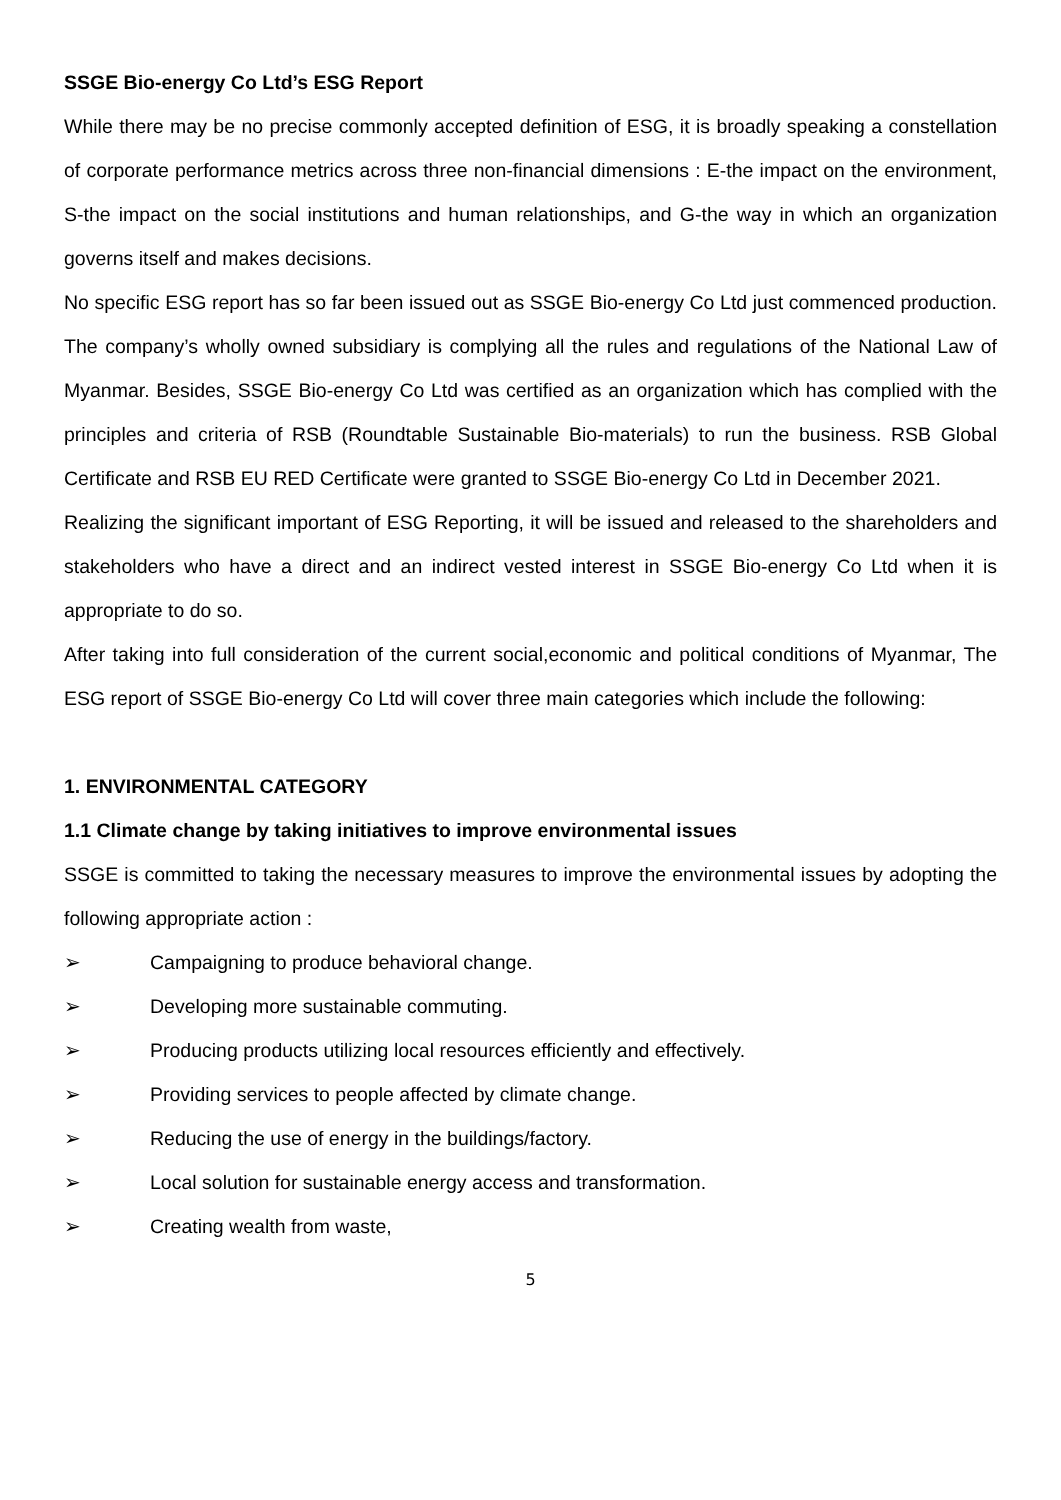SSGE Bio-energy Co Ltd’s ESG Report
While there may be no precise commonly accepted definition of ESG, it is broadly speaking a constellation of corporate performance metrics across three non-financial dimensions : E-the impact on the environment, S-the impact on the social institutions and human relationships, and G-the way in which an organization governs itself and makes decisions.
No specific ESG report has so far been issued out as SSGE Bio-energy Co Ltd just commenced production. The company’s wholly owned subsidiary is complying all the rules and regulations of the National Law of Myanmar. Besides, SSGE Bio-energy Co Ltd was certified as an organization which has complied with the principles and criteria of RSB (Roundtable Sustainable Bio-materials) to run the business. RSB Global Certificate and RSB EU RED Certificate were granted to SSGE Bio-energy Co Ltd in December 2021.
Realizing the significant important of ESG Reporting, it will be issued and released to the shareholders and stakeholders who have a direct and an indirect vested interest in SSGE Bio-energy Co Ltd when it is appropriate to do so.
After taking into full consideration of the current social,economic and political conditions of Myanmar, The ESG report of SSGE Bio-energy Co Ltd will cover three main categories which include the following:
1. ENVIRONMENTAL CATEGORY
1.1 Climate change by taking initiatives to improve environmental issues
SSGE is committed to taking the necessary measures to improve the environmental issues by adopting the following appropriate action :
➢ Campaigning to produce behavioral change.
➢ Developing more sustainable commuting.
➢ Producing products utilizing local resources efficiently and effectively.
➢ Providing services to people affected by climate change.
➢ Reducing the use of energy in the buildings/factory.
➢ Local solution for sustainable energy access and transformation.
➢ Creating wealth from waste,
5